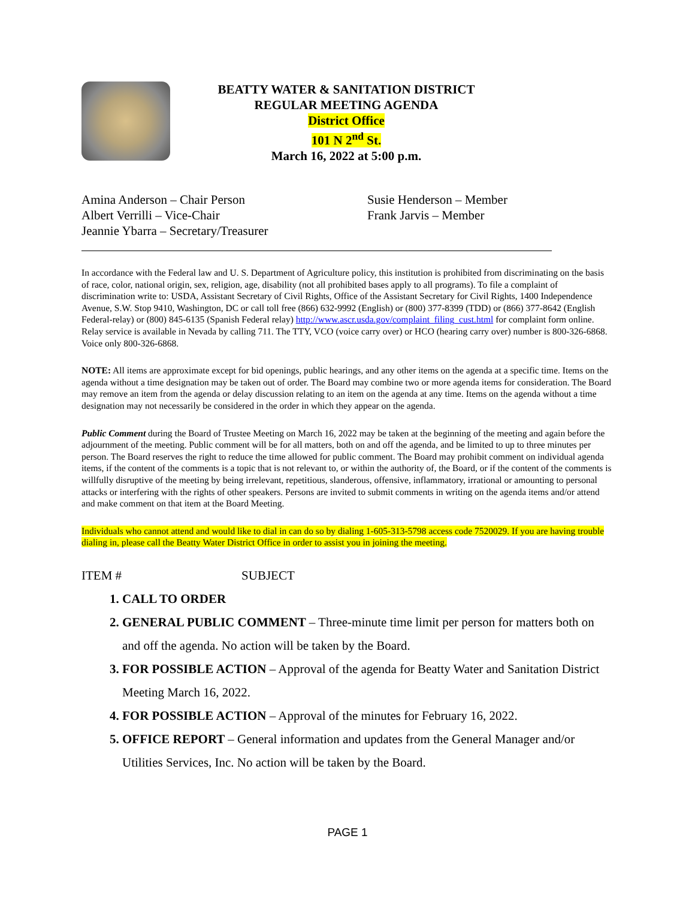BEATTY WATER & SANITATION DISTRICT
REGULAR MEETING AGENDA
District Office
101 N 2<sup>nd</sup> St.
March 16, 2022 at 5:00 p.m.
Amina Anderson – Chair Person
Albert Verrilli – Vice-Chair
Jeannie Ybarra – Secretary/Treasurer
Susie Henderson – Member
Frank Jarvis – Member
In accordance with the Federal law and U. S. Department of Agriculture policy, this institution is prohibited from discriminating on the basis of race, color, national origin, sex, religion, age, disability (not all prohibited bases apply to all programs). To file a complaint of discrimination write to: USDA, Assistant Secretary of Civil Rights, Office of the Assistant Secretary for Civil Rights, 1400 Independence Avenue, S.W. Stop 9410, Washington, DC or call toll free (866) 632-9992 (English) or (800) 377-8399 (TDD) or (866) 377-8642 (English Federal-relay) or (800) 845-6135 (Spanish Federal relay) http://www.ascr.usda.gov/complaint_filing_cust.html for complaint form online. Relay service is available in Nevada by calling 711. The TTY, VCO (voice carry over) or HCO (hearing carry over) number is 800-326-6868. Voice only 800-326-6868.
NOTE: All items are approximate except for bid openings, public hearings, and any other items on the agenda at a specific time. Items on the agenda without a time designation may be taken out of order. The Board may combine two or more agenda items for consideration. The Board may remove an item from the agenda or delay discussion relating to an item on the agenda at any time. Items on the agenda without a time designation may not necessarily be considered in the order in which they appear on the agenda.
Public Comment during the Board of Trustee Meeting on March 16, 2022 may be taken at the beginning of the meeting and again before the adjournment of the meeting. Public comment will be for all matters, both on and off the agenda, and be limited to up to three minutes per person. The Board reserves the right to reduce the time allowed for public comment. The Board may prohibit comment on individual agenda items, if the content of the comments is a topic that is not relevant to, or within the authority of, the Board, or if the content of the comments is willfully disruptive of the meeting by being irrelevant, repetitious, slanderous, offensive, inflammatory, irrational or amounting to personal attacks or interfering with the rights of other speakers. Persons are invited to submit comments in writing on the agenda items and/or attend and make comment on that item at the Board Meeting.
Individuals who cannot attend and would like to dial in can do so by dialing 1-605-313-5798 access code 7520029. If you are having trouble dialing in, please call the Beatty Water District Office in order to assist you in joining the meeting.
ITEM # SUBJECT
1. CALL TO ORDER
2. GENERAL PUBLIC COMMENT – Three-minute time limit per person for matters both on and off the agenda. No action will be taken by the Board.
3. FOR POSSIBLE ACTION – Approval of the agenda for Beatty Water and Sanitation District Meeting March 16, 2022.
4. FOR POSSIBLE ACTION – Approval of the minutes for February 16, 2022.
5. OFFICE REPORT – General information and updates from the General Manager and/or Utilities Services, Inc. No action will be taken by the Board.
PAGE 1